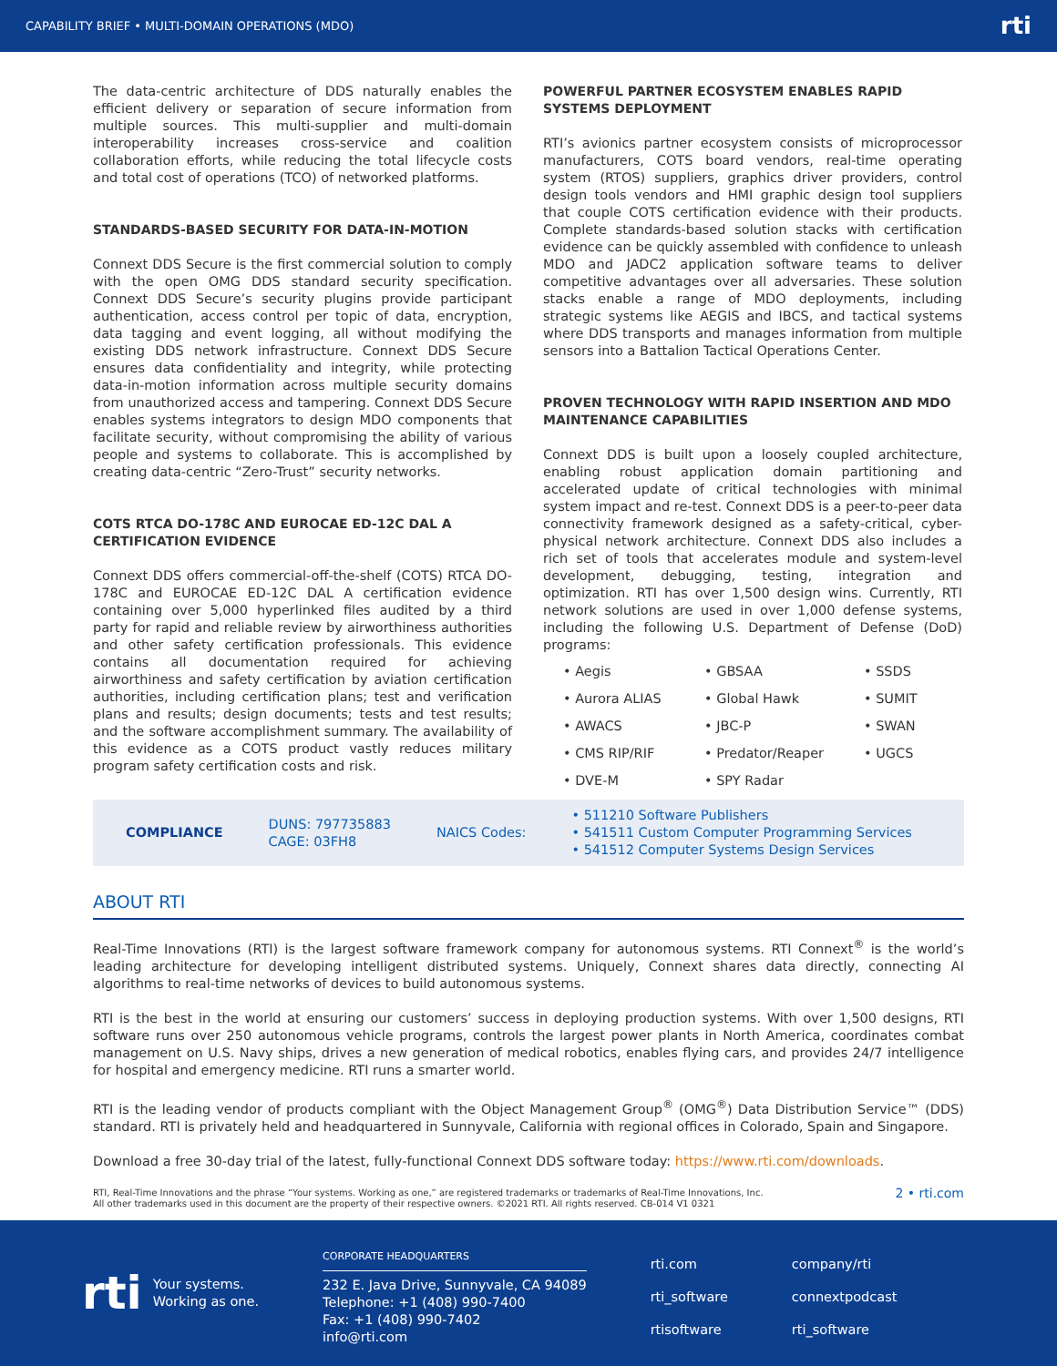CAPABILITY BRIEF • MULTI-DOMAIN OPERATIONS (MDO) rti
The data-centric architecture of DDS naturally enables the efficient delivery or separation of secure information from multiple sources. This multi-supplier and multi-domain interoperability increases cross-service and coalition collaboration efforts, while reducing the total lifecycle costs and total cost of operations (TCO) of networked platforms.
STANDARDS-BASED SECURITY FOR DATA-IN-MOTION
Connext DDS Secure is the first commercial solution to comply with the open OMG DDS standard security specification. Connext DDS Secure’s security plugins provide participant authentication, access control per topic of data, encryption, data tagging and event logging, all without modifying the existing DDS network infrastructure. Connext DDS Secure ensures data confidentiality and integrity, while protecting data-in-motion information across multiple security domains from unauthorized access and tampering. Connext DDS Secure enables systems integrators to design MDO components that facilitate security, without compromising the ability of various people and systems to collaborate. This is accomplished by creating data-centric “Zero-Trust” security networks.
COTS RTCA DO-178C AND EUROCAE ED-12C DAL A CERTIFICATION EVIDENCE
Connext DDS offers commercial-off-the-shelf (COTS) RTCA DO-178C and EUROCAE ED-12C DAL A certification evidence containing over 5,000 hyperlinked files audited by a third party for rapid and reliable review by airworthiness authorities and other safety certification professionals. This evidence contains all documentation required for achieving airworthiness and safety certification by aviation certification authorities, including certification plans; test and verification plans and results; design documents; tests and test results; and the software accomplishment summary. The availability of this evidence as a COTS product vastly reduces military program safety certification costs and risk.
POWERFUL PARTNER ECOSYSTEM ENABLES RAPID SYSTEMS DEPLOYMENT
RTI’s avionics partner ecosystem consists of microprocessor manufacturers, COTS board vendors, real-time operating system (RTOS) suppliers, graphics driver providers, control design tools vendors and HMI graphic design tool suppliers that couple COTS certification evidence with their products. Complete standards-based solution stacks with certification evidence can be quickly assembled with confidence to unleash MDO and JADC2 application software teams to deliver competitive advantages over all adversaries. These solution stacks enable a range of MDO deployments, including strategic systems like AEGIS and IBCS, and tactical systems where DDS transports and manages information from multiple sensors into a Battalion Tactical Operations Center.
PROVEN TECHNOLOGY WITH RAPID INSERTION AND MDO MAINTENANCE CAPABILITIES
Connext DDS is built upon a loosely coupled architecture, enabling robust application domain partitioning and accelerated update of critical technologies with minimal system impact and re-test. Connext DDS is a peer-to-peer data connectivity framework designed as a safety-critical, cyber-physical network architecture. Connext DDS also includes a rich set of tools that accelerates module and system-level development, debugging, testing, integration and optimization. RTI has over 1,500 design wins. Currently, RTI network solutions are used in over 1,000 defense systems, including the following U.S. Department of Defense (DoD) programs:
• Aegis
• GBSAA
• SSDS
• Aurora ALIAS
• Global Hawk
• SUMIT
• AWACS
• JBC-P
• SWAN
• CMS RIP/RIF
• Predator/Reaper
• UGCS
• DVE-M
• SPY Radar
COMPLIANCE DUNS: 797735883
CAGE: 03FH8 NAICS Codes:
• 511210 Software Publishers
• 541511 Custom Computer Programming Services
• 541512 Computer Systems Design Services
ABOUT RTI
Real-Time Innovations (RTI) is the largest software framework company for autonomous systems. RTI Connext<sup>®</sup> is the world’s leading architecture for developing intelligent distributed systems. Uniquely, Connext shares data directly, connecting AI algorithms to real-time networks of devices to build autonomous systems.
RTI is the best in the world at ensuring our customers’ success in deploying production systems. With over 1,500 designs, RTI software runs over 250 autonomous vehicle programs, controls the largest power plants in North America, coordinates combat management on U.S. Navy ships, drives a new generation of medical robotics, enables flying cars, and provides 24/7 intelligence for hospital and emergency medicine. RTI runs a smarter world.
RTI is the leading vendor of products compliant with the Object Management Group<sup>®</sup> (OMG<sup>®</sup>) Data Distribution Service™ (DDS) standard. RTI is privately held and headquartered in Sunnyvale, California with regional offices in Colorado, Spain and Singapore.
Download a free 30-day trial of the latest, fully-functional Connext DDS software today: https://www.rti.com/downloads.
RTI, Real-Time Innovations and the phrase “Your systems. Working as one,” are registered trademarks or trademarks of Real-Time Innovations, Inc.
All other trademarks used in this document are the property of their respective owners. ©2021 RTI. All rights reserved. CB-014 V1 0321 2 • rti.com
rti Your systems.
Working as one.
CORPORATE HEADQUARTERS
232 E. Java Drive, Sunnyvale, CA 94089
Telephone: +1 (408) 990-7400
Fax: +1 (408) 990-7402
info@rti.com
rti.com
rti_software
rtisoftware
company/rti
connextpodcast
rti_software